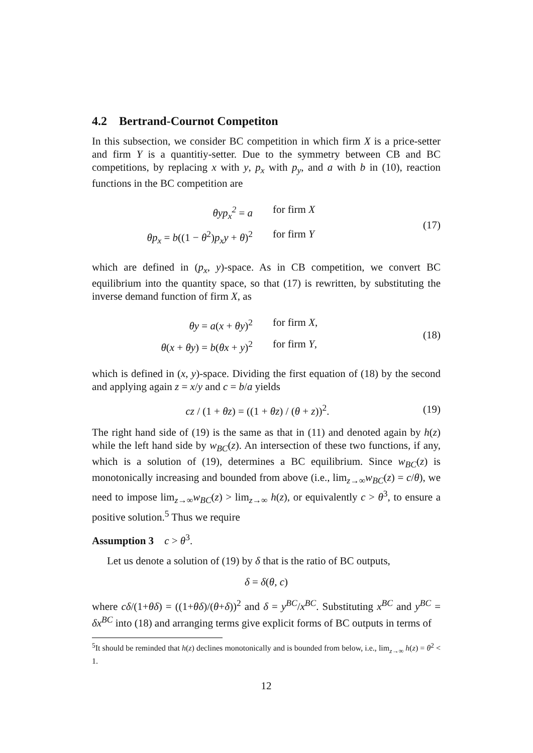4.2 Bertrand-Cournot Competiton
In this subsection, we consider BC competition in which firm X is a price-setter and firm Y is a quantitiy-setter. Due to the symmetry between CB and BC competitions, by replacing x with y, p<sub>x</sub> with p<sub>y</sub>, and a with b in (10), reaction functions in the BC competition are
θyp<sub>x</sub><sup>2</sup> = a for firm X
θp<sub>x</sub> = b((1 − θ<sup>2</sup>)p<sub>x</sub>y + θ)<sup>2</sup> for firm Y
(17)
which are defined in (p<sub>x</sub>, y)-space. As in CB competition, we convert BC equilibrium into the quantity space, so that (17) is rewritten, by substituting the inverse demand function of firm X, as
θy = a(x + θy)<sup>2</sup> for firm X,
θ(x + θy) = b(θx + y)<sup>2</sup> for firm Y,
(18)
which is defined in (x, y)-space. Dividing the first equation of (18) by the second and applying again z = x/y and c = b/a yields
cz / (1 + θz) = ((1 + θz) / (θ + z))<sup>2</sup>. (19)
The right hand side of (19) is the same as that in (11) and denoted again by h(z) while the left hand side by w<sub>BC</sub>(z). An intersection of these two functions, if any, which is a solution of (19), determines a BC equilibrium. Since w<sub>BC</sub>(z) is monotonically increasing and bounded from above (i.e., lim<sub>z→∞</sub>w<sub>BC</sub>(z) = c/θ), we need to impose lim<sub>z→∞</sub>w<sub>BC</sub>(z) > lim<sub>z→∞</sub> h(z), or equivalently c > θ<sup>3</sup>, to ensure a positive solution.<sup>5</sup> Thus we require
Assumption 3 c > θ<sup>3</sup>.
Let us denote a solution of (19) by δ that is the ratio of BC outputs,
δ = δ(θ, c)
where cδ/(1+θδ) = ((1+θδ)/(θ+δ))<sup>2</sup> and δ = y<sup>BC</sup>/x<sup>BC</sup>. Substituting x<sup>BC</sup> and y<sup>BC</sup> = δx<sup>BC</sup> into (18) and arranging terms give explicit forms of BC outputs in terms of
<sup>5</sup> It should be reminded that h(z) declines monotonically and is bounded from below, i.e., lim<sub>z→∞</sub> h(z) = θ<sup>2</sup> < 1.
12